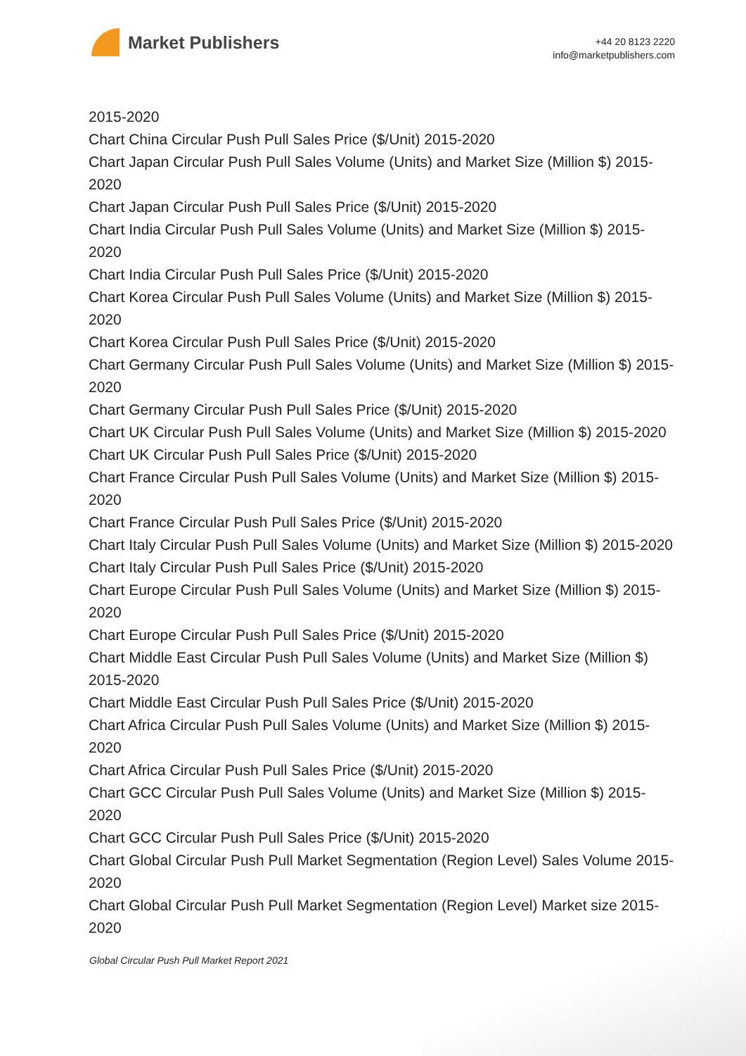Market Publishers
+44 20 8123 2220
info@marketpublishers.com
2015-2020
Chart China Circular Push Pull Sales Price ($/Unit) 2015-2020
Chart Japan Circular Push Pull Sales Volume (Units) and Market Size (Million $) 2015-2020
Chart Japan Circular Push Pull Sales Price ($/Unit) 2015-2020
Chart India Circular Push Pull Sales Volume (Units) and Market Size (Million $) 2015-2020
Chart India Circular Push Pull Sales Price ($/Unit) 2015-2020
Chart Korea Circular Push Pull Sales Volume (Units) and Market Size (Million $) 2015-2020
Chart Korea Circular Push Pull Sales Price ($/Unit) 2015-2020
Chart Germany Circular Push Pull Sales Volume (Units) and Market Size (Million $) 2015-2020
Chart Germany Circular Push Pull Sales Price ($/Unit) 2015-2020
Chart UK Circular Push Pull Sales Volume (Units) and Market Size (Million $) 2015-2020
Chart UK Circular Push Pull Sales Price ($/Unit) 2015-2020
Chart France Circular Push Pull Sales Volume (Units) and Market Size (Million $) 2015-2020
Chart France Circular Push Pull Sales Price ($/Unit) 2015-2020
Chart Italy Circular Push Pull Sales Volume (Units) and Market Size (Million $) 2015-2020
Chart Italy Circular Push Pull Sales Price ($/Unit) 2015-2020
Chart Europe Circular Push Pull Sales Volume (Units) and Market Size (Million $) 2015-2020
Chart Europe Circular Push Pull Sales Price ($/Unit) 2015-2020
Chart Middle East Circular Push Pull Sales Volume (Units) and Market Size (Million $) 2015-2020
Chart Middle East Circular Push Pull Sales Price ($/Unit) 2015-2020
Chart Africa Circular Push Pull Sales Volume (Units) and Market Size (Million $) 2015-2020
Chart Africa Circular Push Pull Sales Price ($/Unit) 2015-2020
Chart GCC Circular Push Pull Sales Volume (Units) and Market Size (Million $) 2015-2020
Chart GCC Circular Push Pull Sales Price ($/Unit) 2015-2020
Chart Global Circular Push Pull Market Segmentation (Region Level) Sales Volume 2015-2020
Chart Global Circular Push Pull Market Segmentation (Region Level) Market size 2015-2020
Global Circular Push Pull Market Report 2021